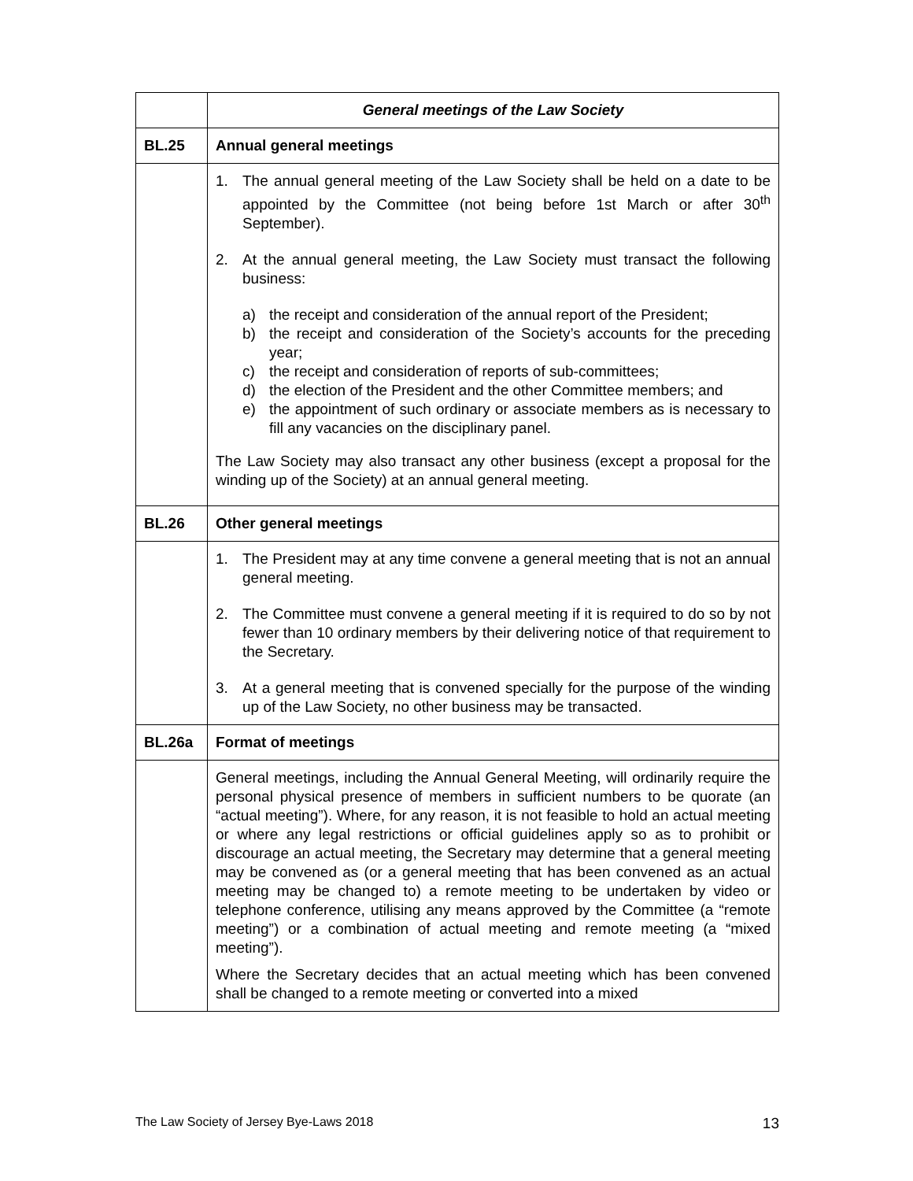| | General meetings of the Law Society |
| BL.25 | Annual general meetings |
| | 1. The annual general meeting of the Law Society shall be held on a date to be appointed by the Committee (not being before 1st March or after 30<sup>th</sup> September). 2. At the annual general meeting, the Law Society must transact the following business: a) the receipt and consideration of the annual report of the President; b) the receipt and consideration of the Society’s accounts for the preceding year; c) the receipt and consideration of reports of sub-committees; d) the election of the President and the other Committee members; and e) the appointment of such ordinary or associate members as is necessary to fill any vacancies on the disciplinary panel. The Law Society may also transact any other business (except a proposal for the winding up of the Society) at an annual general meeting. |
| BL.26 | Other general meetings |
| | 1. The President may at any time convene a general meeting that is not an annual general meeting. 2. The Committee must convene a general meeting if it is required to do so by not fewer than 10 ordinary members by their delivering notice of that requirement to the Secretary. 3. At a general meeting that is convened specially for the purpose of the winding up of the Law Society, no other business may be transacted. |
| BL.26a | Format of meetings |
| | General meetings, including the Annual General Meeting, will ordinarily require the personal physical presence of members in sufficient numbers to be quorate (an “actual meeting”). Where, for any reason, it is not feasible to hold an actual meeting or where any legal restrictions or official guidelines apply so as to prohibit or discourage an actual meeting, the Secretary may determine that a general meeting may be convened as (or a general meeting that has been convened as an actual meeting may be changed to) a remote meeting to be undertaken by video or telephone conference, utilising any means approved by the Committee (a “remote meeting”) or a combination of actual meeting and remote meeting (a “mixed meeting”). Where the Secretary decides that an actual meeting which has been convened shall be changed to a remote meeting or converted into a mixed |
The Law Society of Jersey Bye-Laws 2018 13